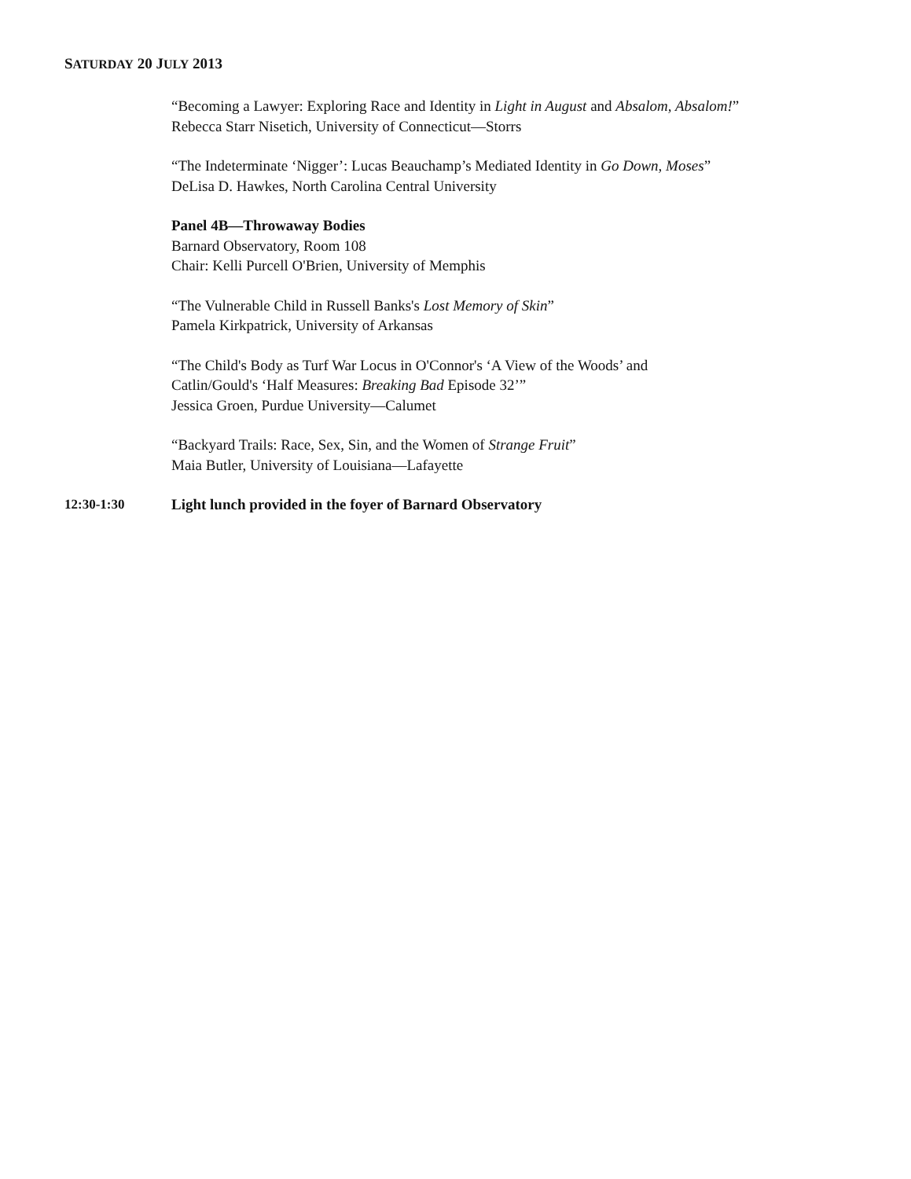SATURDAY 20 JULY 2013
“Becoming a Lawyer: Exploring Race and Identity in Light in August and Absalom, Absalom!”
Rebecca Starr Nisetich, University of Connecticut—Storrs
“The Indeterminate ‘Nigger’: Lucas Beauchamp’s Mediated Identity in Go Down, Moses”
DeLisa D. Hawkes, North Carolina Central University
Panel 4B—Throwaway Bodies
Barnard Observatory, Room 108
Chair: Kelli Purcell O'Brien, University of Memphis
“The Vulnerable Child in Russell Banks's Lost Memory of Skin”
Pamela Kirkpatrick, University of Arkansas
“The Child's Body as Turf War Locus in O'Connor's ‘A View of the Woods’ and
Catlin/Gould's ‘Half Measures: Breaking Bad Episode 32’”
Jessica Groen, Purdue University—Calumet
“Backyard Trails: Race, Sex, Sin, and the Women of Strange Fruit”
Maia Butler, University of Louisiana—Lafayette
12:30-1:30 Light lunch provided in the foyer of Barnard Observatory